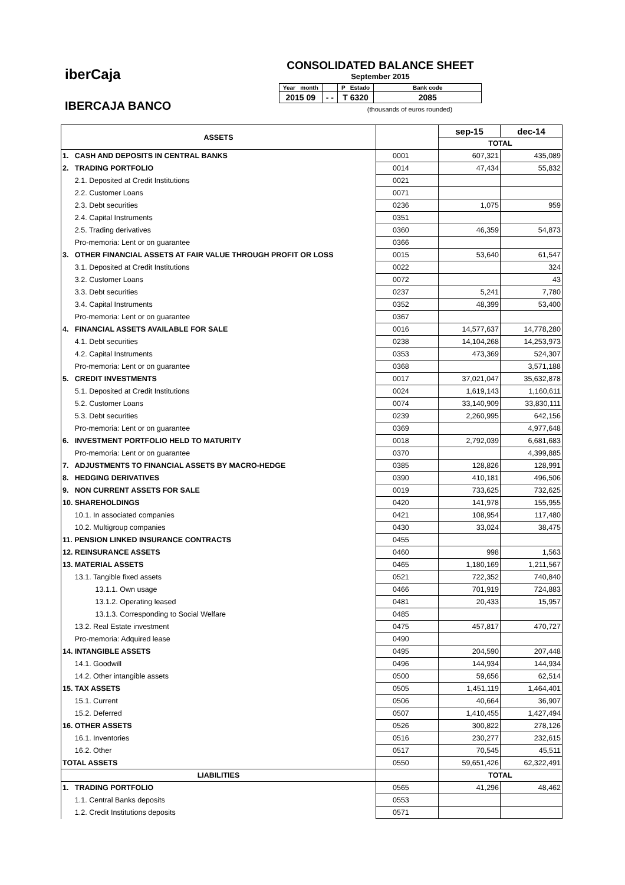iberCaja
IBERCAJA BANCO
CONSOLIDATED BALANCE SHEET
September 2015
| Year month | | P Estado | Bank code |
| 2015 09 | - - | T 6320 | 2085 |
(thousands of euros rounded)
| ASSETS | | sep-15 | dec-14 |
| | | TOTAL | |
| 1. CASH AND DEPOSITS IN CENTRAL BANKS | 0001 | 607,321 | 435,089 |
| 2. TRADING PORTFOLIO | 0014 | 47,434 | 55,832 |
| 2.1. Deposited at Credit Institutions | 0021 | | |
| 2.2. Customer Loans | 0071 | | |
| 2.3. Debt securities | 0236 | 1,075 | 959 |
| 2.4. Capital Instruments | 0351 | | |
| 2.5. Trading derivatives | 0360 | 46,359 | 54,873 |
| Pro-memoria: Lent or on guarantee | 0366 | | |
| 3. OTHER FINANCIAL ASSETS AT FAIR VALUE THROUGH PROFIT OR LOSS | 0015 | 53,640 | 61,547 |
| 3.1. Deposited at Credit Institutions | 0022 | | 324 |
| 3.2. Customer Loans | 0072 | | 43 |
| 3.3. Debt securities | 0237 | 5,241 | 7,780 |
| 3.4. Capital Instruments | 0352 | 48,399 | 53,400 |
| Pro-memoria: Lent or on guarantee | 0367 | | |
| 4. FINANCIAL ASSETS AVAILABLE FOR SALE | 0016 | 14,577,637 | 14,778,280 |
| 4.1. Debt securities | 0238 | 14,104,268 | 14,253,973 |
| 4.2. Capital Instruments | 0353 | 473,369 | 524,307 |
| Pro-memoria: Lent or on guarantee | 0368 | | 3,571,188 |
| 5. CREDIT INVESTMENTS | 0017 | 37,021,047 | 35,632,878 |
| 5.1. Deposited at Credit Institutions | 0024 | 1,619,143 | 1,160,611 |
| 5.2. Customer Loans | 0074 | 33,140,909 | 33,830,111 |
| 5.3. Debt securities | 0239 | 2,260,995 | 642,156 |
| Pro-memoria: Lent or on guarantee | 0369 | | 4,977,648 |
| 6. INVESTMENT PORTFOLIO HELD TO MATURITY | 0018 | 2,792,039 | 6,681,683 |
| Pro-memoria: Lent or on guarantee | 0370 | | 4,399,885 |
| 7. ADJUSTMENTS TO FINANCIAL ASSETS BY MACRO-HEDGE | 0385 | 128,826 | 128,991 |
| 8. HEDGING DERIVATIVES | 0390 | 410,181 | 496,506 |
| 9. NON CURRENT ASSETS FOR SALE | 0019 | 733,625 | 732,625 |
| 10. SHAREHOLDINGS | 0420 | 141,978 | 155,955 |
| 10.1. In associated companies | 0421 | 108,954 | 117,480 |
| 10.2. Multigroup companies | 0430 | 33,024 | 38,475 |
| 11. PENSION LINKED INSURANCE CONTRACTS | 0455 | | |
| 12. REINSURANCE ASSETS | 0460 | 998 | 1,563 |
| 13. MATERIAL ASSETS | 0465 | 1,180,169 | 1,211,567 |
| 13.1. Tangible fixed assets | 0521 | 722,352 | 740,840 |
| 13.1.1. Own usage | 0466 | 701,919 | 724,883 |
| 13.1.2. Operating leased | 0481 | 20,433 | 15,957 |
| 13.1.3. Corresponding to Social Welfare | 0485 | | |
| 13.2. Real Estate investment | 0475 | 457,817 | 470,727 |
| Pro-memoria: Adquired lease | 0490 | | |
| 14. INTANGIBLE ASSETS | 0495 | 204,590 | 207,448 |
| 14.1. Goodwill | 0496 | 144,934 | 144,934 |
| 14.2. Other intangible assets | 0500 | 59,656 | 62,514 |
| 15. TAX ASSETS | 0505 | 1,451,119 | 1,464,401 |
| 15.1. Current | 0506 | 40,664 | 36,907 |
| 15.2. Deferred | 0507 | 1,410,455 | 1,427,494 |
| 16. OTHER ASSETS | 0526 | 300,822 | 278,126 |
| 16.1. Inventories | 0516 | 230,277 | 232,615 |
| 16.2. Other | 0517 | 70,545 | 45,511 |
| TOTAL ASSETS | 0550 | 59,651,426 | 62,322,491 |
| LIABILITIES | | TOTAL | |
| 1. TRADING PORTFOLIO | 0565 | 41,296 | 48,462 |
| 1.1. Central Banks deposits | 0553 | | |
| 1.2. Credit Institutions deposits | 0571 | | |